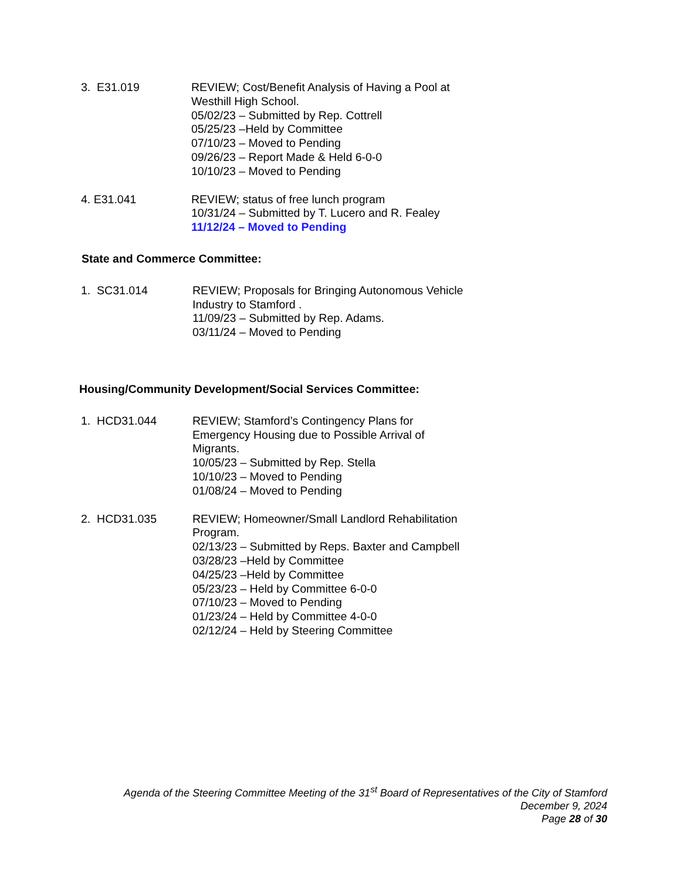3. E31.019 REVIEW; Cost/Benefit Analysis of Having a Pool at Westhill High School.
05/02/23 – Submitted by Rep. Cottrell
05/25/23 –Held by Committee
07/10/23 – Moved to Pending
09/26/23 – Report Made & Held 6-0-0
10/10/23 – Moved to Pending
4. E31.041 REVIEW; status of free lunch program
10/31/24 – Submitted by T. Lucero and R. Fealey
11/12/24 – Moved to Pending
State and Commerce Committee:
1. SC31.014 REVIEW; Proposals for Bringing Autonomous Vehicle Industry to Stamford .
11/09/23 – Submitted by Rep. Adams.
03/11/24 – Moved to Pending
Housing/Community Development/Social Services Committee:
1. HCD31.044 REVIEW; Stamford’s Contingency Plans for Emergency Housing due to Possible Arrival of Migrants.
10/05/23 – Submitted by Rep. Stella
10/10/23 – Moved to Pending
01/08/24 – Moved to Pending
2. HCD31.035 REVIEW; Homeowner/Small Landlord Rehabilitation Program.
02/13/23 – Submitted by Reps. Baxter and Campbell
03/28/23 –Held by Committee
04/25/23 –Held by Committee
05/23/23 – Held by Committee 6-0-0
07/10/23 – Moved to Pending
01/23/24 – Held by Committee 4-0-0
02/12/24 – Held by Steering Committee
Agenda of the Steering Committee Meeting of the 31<sup>st</sup> Board of Representatives of the City of Stamford
December 9, 2024
Page 28 of 30